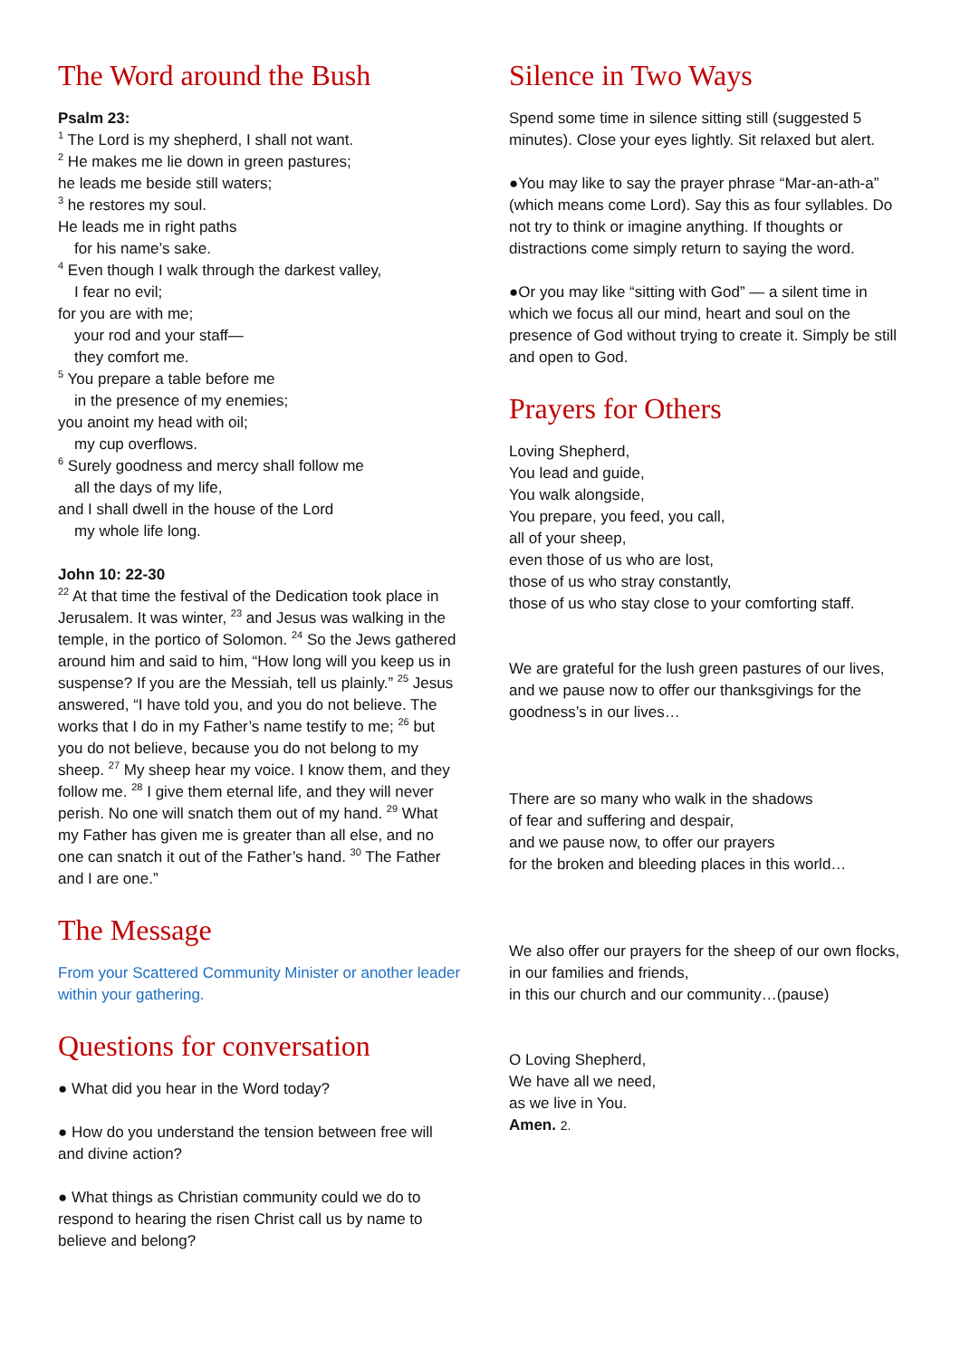The Word around the Bush
Psalm 23:
<sup>1</sup> The Lord is my shepherd, I shall not want.
<sup>2</sup> He makes me lie down in green pastures;
he leads me beside still waters;
<sup>3</sup> he restores my soul.
He leads me in right paths
for his name’s sake.
<sup>4</sup> Even though I walk through the darkest valley,
I fear no evil;
for you are with me;
your rod and your staff—
they comfort me.
<sup>5</sup> You prepare a table before me
in the presence of my enemies;
you anoint my head with oil;
my cup overflows.
<sup>6</sup> Surely goodness and mercy shall follow me
all the days of my life,
and I shall dwell in the house of the Lord
my whole life long.
John 10: 22-30
<sup>22</sup> At that time the festival of the Dedication took place in Jerusalem. It was winter, <sup>23</sup> and Jesus was walking in the temple, in the portico of Solomon. <sup>24</sup> So the Jews gathered around him and said to him, “How long will you keep us in suspense? If you are the Messiah, tell us plainly.” <sup>25</sup> Jesus answered, “I have told you, and you do not believe. The works that I do in my Father’s name testify to me; <sup>26</sup> but you do not believe, because you do not belong to my sheep. <sup>27</sup> My sheep hear my voice. I know them, and they follow me. <sup>28</sup> I give them eternal life, and they will never perish. No one will snatch them out of my hand. <sup>29</sup> What my Father has given me is greater than all else, and no one can snatch it out of the Father’s hand. <sup>30</sup> The Father and I are one.”
The Message
From your Scattered Community Minister or another leader within your gathering.
Questions for conversation
● What did you hear in the Word today?
● How do you understand the tension between free will and divine action?
● What things as Christian community could we do to respond to hearing the risen Christ call us by name to believe and belong?
Silence in Two Ways
Spend some time in silence sitting still (suggested 5 minutes). Close your eyes lightly. Sit relaxed but alert.
●You may like to say the prayer phrase “Mar-an-ath-a” (which means come Lord). Say this as four syllables. Do not try to think or imagine anything. If thoughts or distractions come simply return to saying the word.
●Or you may like “sitting with God” — a silent time in which we focus all our mind, heart and soul on the presence of God without trying to create it. Simply be still and open to God.
Prayers for Others
Loving Shepherd,
You lead and guide,
You walk alongside,
You prepare, you feed, you call,
all of your sheep,
even those of us who are lost,
those of us who stray constantly,
those of us who stay close to your comforting staff.
We are grateful for the lush green pastures of our lives, and we pause now to offer our thanksgivings for the goodness’s in our lives…
There are so many who walk in the shadows
of fear and suffering and despair,
and we pause now, to offer our prayers
for the broken and bleeding places in this world…
We also offer our prayers for the sheep of our own flocks,
in our families and friends,
in this our church and our community…(pause)
O Loving Shepherd,
We have all we need,
as we live in You.
Amen. 2.